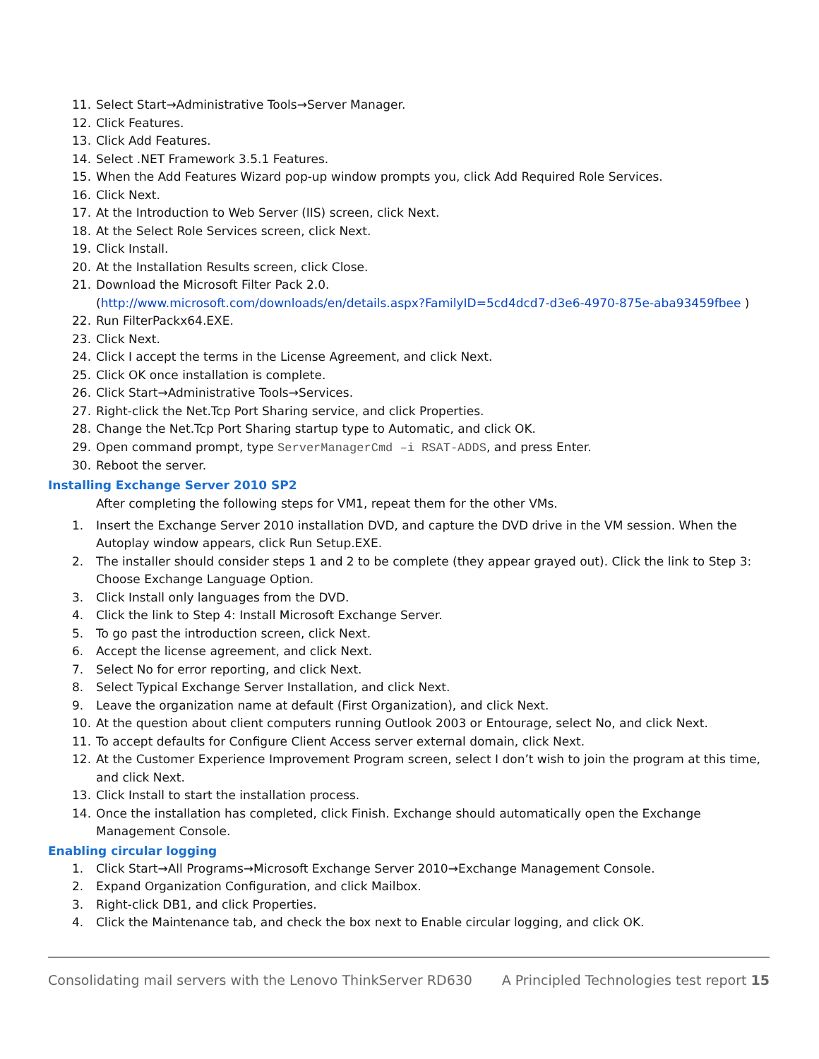11. Select Start→Administrative Tools→Server Manager.
12. Click Features.
13. Click Add Features.
14. Select .NET Framework 3.5.1 Features.
15. When the Add Features Wizard pop-up window prompts you, click Add Required Role Services.
16. Click Next.
17. At the Introduction to Web Server (IIS) screen, click Next.
18. At the Select Role Services screen, click Next.
19. Click Install.
20. At the Installation Results screen, click Close.
21. Download the Microsoft Filter Pack 2.0.
(http://www.microsoft.com/downloads/en/details.aspx?FamilyID=5cd4dcd7-d3e6-4970-875e-aba93459fbee )
22. Run FilterPackx64.EXE.
23. Click Next.
24. Click I accept the terms in the License Agreement, and click Next.
25. Click OK once installation is complete.
26. Click Start→Administrative Tools→Services.
27. Right-click the Net.Tcp Port Sharing service, and click Properties.
28. Change the Net.Tcp Port Sharing startup type to Automatic, and click OK.
29. Open command prompt, type ServerManagerCmd –i RSAT-ADDS, and press Enter.
30. Reboot the server.
Installing Exchange Server 2010 SP2
After completing the following steps for VM1, repeat them for the other VMs.
1. Insert the Exchange Server 2010 installation DVD, and capture the DVD drive in the VM session. When the Autoplay window appears, click Run Setup.EXE.
2. The installer should consider steps 1 and 2 to be complete (they appear grayed out). Click the link to Step 3: Choose Exchange Language Option.
3. Click Install only languages from the DVD.
4. Click the link to Step 4: Install Microsoft Exchange Server.
5. To go past the introduction screen, click Next.
6. Accept the license agreement, and click Next.
7. Select No for error reporting, and click Next.
8. Select Typical Exchange Server Installation, and click Next.
9. Leave the organization name at default (First Organization), and click Next.
10. At the question about client computers running Outlook 2003 or Entourage, select No, and click Next.
11. To accept defaults for Configure Client Access server external domain, click Next.
12. At the Customer Experience Improvement Program screen, select I don’t wish to join the program at this time, and click Next.
13. Click Install to start the installation process.
14. Once the installation has completed, click Finish. Exchange should automatically open the Exchange Management Console.
Enabling circular logging
1. Click Start→All Programs→Microsoft Exchange Server 2010→Exchange Management Console.
2. Expand Organization Configuration, and click Mailbox.
3. Right-click DB1, and click Properties.
4. Click the Maintenance tab, and check the box next to Enable circular logging, and click OK.
Consolidating mail servers with the Lenovo ThinkServer RD630 A Principled Technologies test report 15